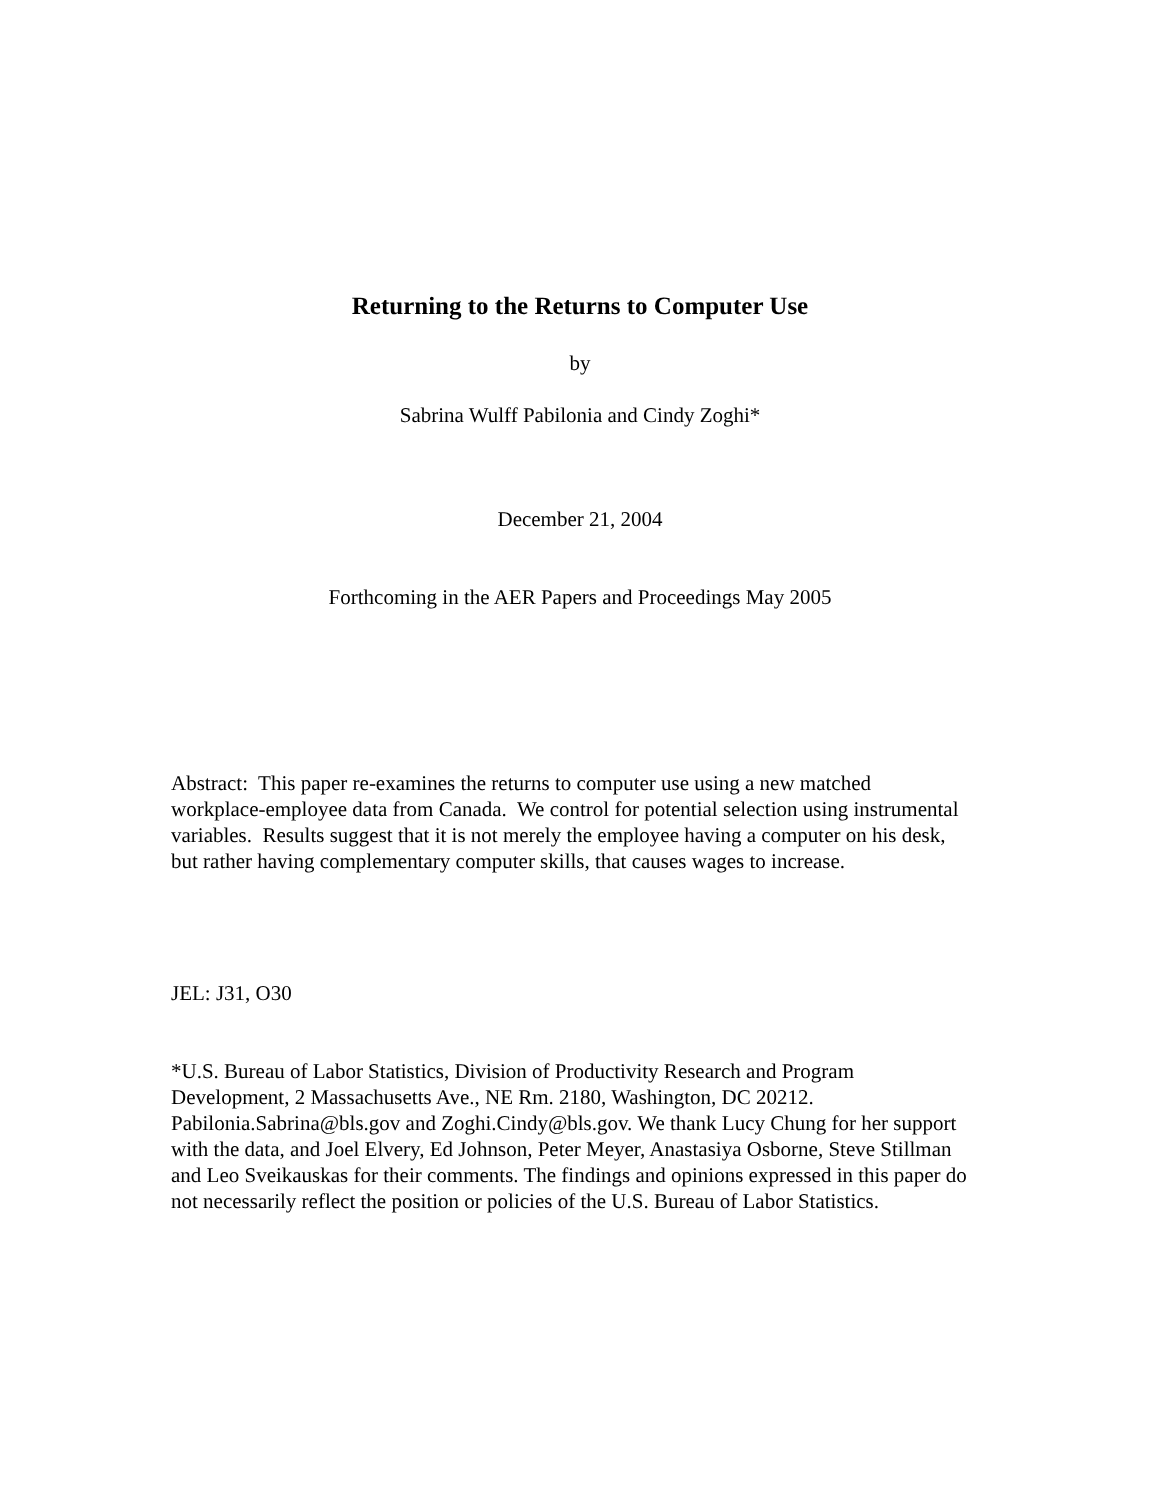Returning to the Returns to Computer Use
by
Sabrina Wulff Pabilonia and Cindy Zoghi*
December 21, 2004
Forthcoming in the AER Papers and Proceedings May 2005
Abstract: This paper re-examines the returns to computer use using a new matched workplace-employee data from Canada. We control for potential selection using instrumental variables. Results suggest that it is not merely the employee having a computer on his desk, but rather having complementary computer skills, that causes wages to increase.
JEL: J31, O30
*U.S. Bureau of Labor Statistics, Division of Productivity Research and Program Development, 2 Massachusetts Ave., NE Rm. 2180, Washington, DC 20212. Pabilonia.Sabrina@bls.gov and Zoghi.Cindy@bls.gov. We thank Lucy Chung for her support with the data, and Joel Elvery, Ed Johnson, Peter Meyer, Anastasiya Osborne, Steve Stillman and Leo Sveikauskas for their comments. The findings and opinions expressed in this paper do not necessarily reflect the position or policies of the U.S. Bureau of Labor Statistics.